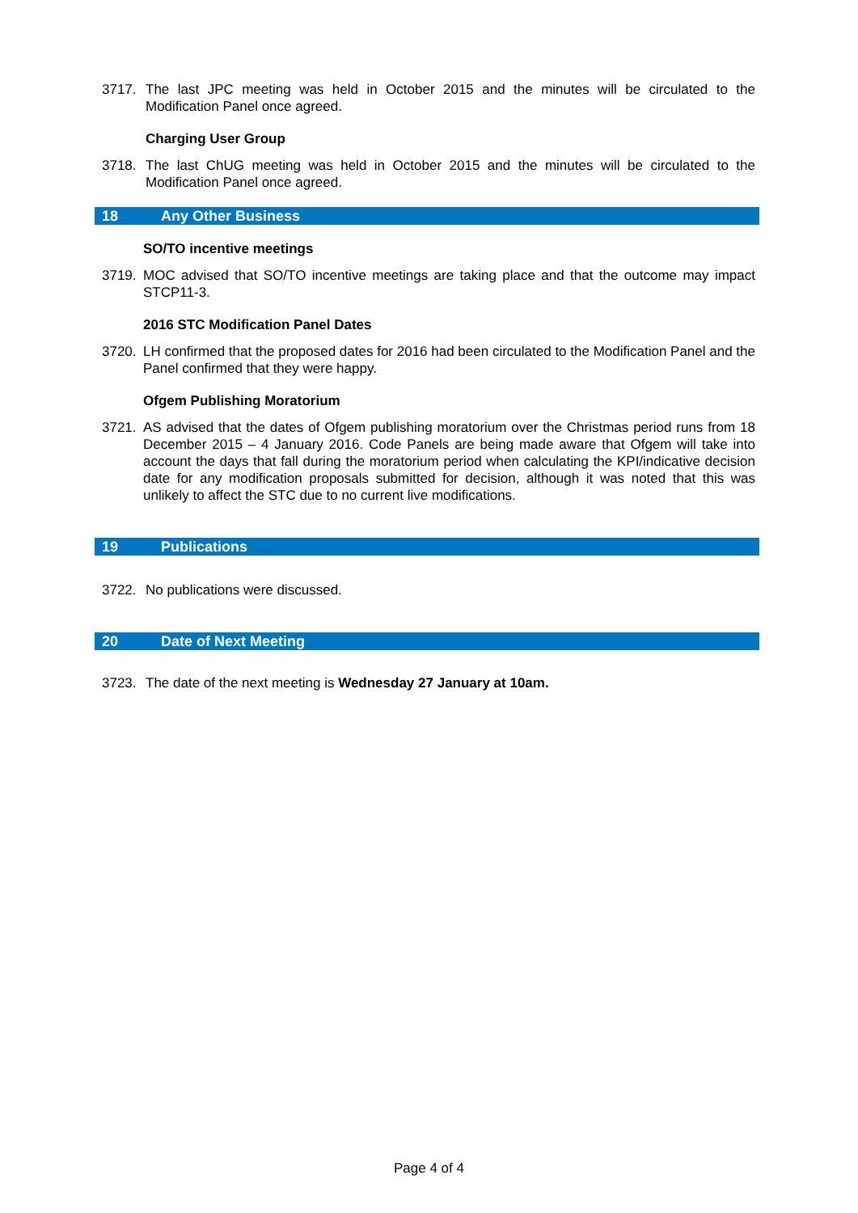3717. The last JPC meeting was held in October 2015 and the minutes will be circulated to the Modification Panel once agreed.
Charging User Group
3718. The last ChUG meeting was held in October 2015 and the minutes will be circulated to the Modification Panel once agreed.
18 Any Other Business
SO/TO incentive meetings
3719. MOC advised that SO/TO incentive meetings are taking place and that the outcome may impact STCP11-3.
2016 STC Modification Panel Dates
3720. LH confirmed that the proposed dates for 2016 had been circulated to the Modification Panel and the Panel confirmed that they were happy.
Ofgem Publishing Moratorium
3721. AS advised that the dates of Ofgem publishing moratorium over the Christmas period runs from 18 December 2015 – 4 January 2016. Code Panels are being made aware that Ofgem will take into account the days that fall during the moratorium period when calculating the KPI/indicative decision date for any modification proposals submitted for decision, although it was noted that this was unlikely to affect the STC due to no current live modifications.
19 Publications
3722. No publications were discussed.
20 Date of Next Meeting
3723. The date of the next meeting is Wednesday 27 January at 10am.
Page 4 of 4